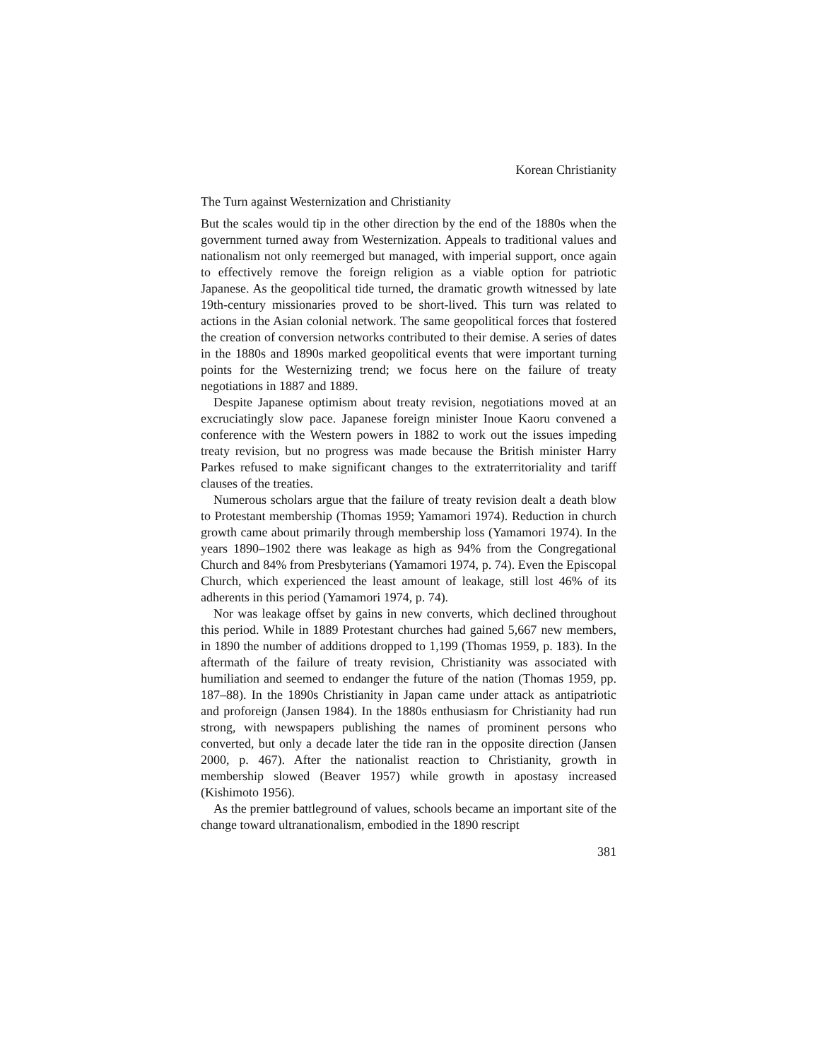Korean Christianity
The Turn against Westernization and Christianity
But the scales would tip in the other direction by the end of the 1880s when the government turned away from Westernization. Appeals to traditional values and nationalism not only reemerged but managed, with imperial support, once again to effectively remove the foreign religion as a viable option for patriotic Japanese. As the geopolitical tide turned, the dramatic growth witnessed by late 19th-century missionaries proved to be short-lived. This turn was related to actions in the Asian colonial network. The same geopolitical forces that fostered the creation of conversion networks contributed to their demise. A series of dates in the 1880s and 1890s marked geopolitical events that were important turning points for the Westernizing trend; we focus here on the failure of treaty negotiations in 1887 and 1889.
Despite Japanese optimism about treaty revision, negotiations moved at an excruciatingly slow pace. Japanese foreign minister Inoue Kaoru convened a conference with the Western powers in 1882 to work out the issues impeding treaty revision, but no progress was made because the British minister Harry Parkes refused to make significant changes to the extraterritoriality and tariff clauses of the treaties.
Numerous scholars argue that the failure of treaty revision dealt a death blow to Protestant membership (Thomas 1959; Yamamori 1974). Reduction in church growth came about primarily through membership loss (Yamamori 1974). In the years 1890–1902 there was leakage as high as 94% from the Congregational Church and 84% from Presbyterians (Yamamori 1974, p. 74). Even the Episcopal Church, which experienced the least amount of leakage, still lost 46% of its adherents in this period (Yamamori 1974, p. 74).
Nor was leakage offset by gains in new converts, which declined throughout this period. While in 1889 Protestant churches had gained 5,667 new members, in 1890 the number of additions dropped to 1,199 (Thomas 1959, p. 183). In the aftermath of the failure of treaty revision, Christianity was associated with humiliation and seemed to endanger the future of the nation (Thomas 1959, pp. 187–88). In the 1890s Christianity in Japan came under attack as antipatriotic and proforeign (Jansen 1984). In the 1880s enthusiasm for Christianity had run strong, with newspapers publishing the names of prominent persons who converted, but only a decade later the tide ran in the opposite direction (Jansen 2000, p. 467). After the nationalist reaction to Christianity, growth in membership slowed (Beaver 1957) while growth in apostasy increased (Kishimoto 1956).
As the premier battleground of values, schools became an important site of the change toward ultranationalism, embodied in the 1890 rescript
381